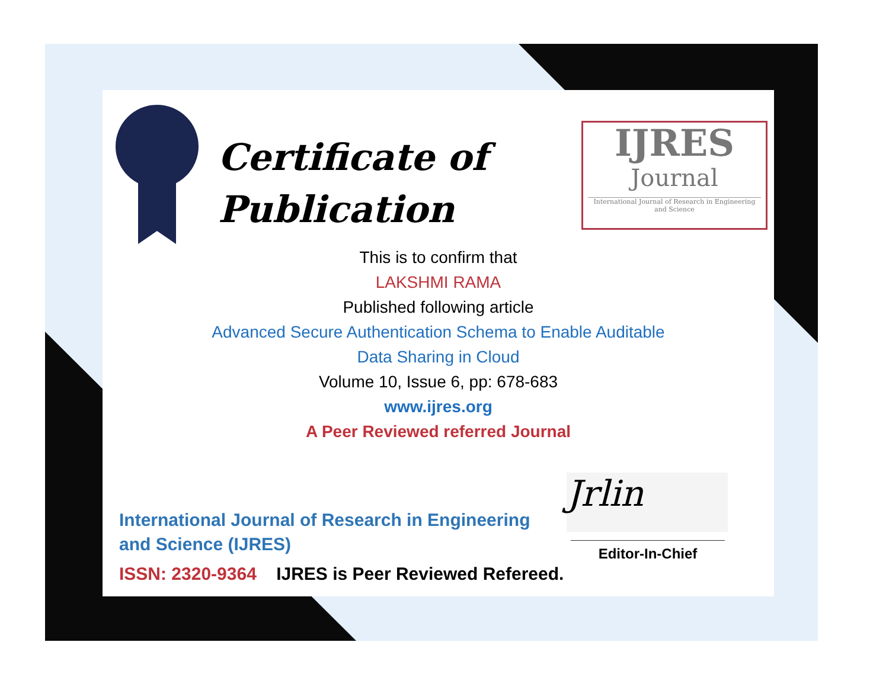Certificate of
Publication
IJRES
Journal
International Journal of Research in Engineering and Science
This is to confirm that
LAKSHMI RAMA
Published following article
Advanced Secure Authentication Schema to Enable Auditable
Data Sharing in Cloud
Volume 10, Issue 6, pp: 678-683
www.ijres.org
A Peer Reviewed referred Journal
Jrlin
International Journal of Research in Engineering and Science (IJRES)
ISSN: 2320-9364 IJRES is Peer Reviewed Refereed.
Editor-In-Chief